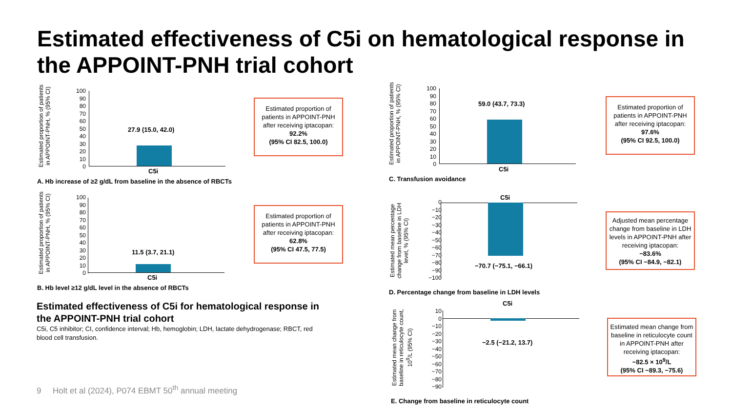Estimated effectiveness of C5i on hematological response in the APPOINT-PNH trial cohort
Estimated proportion of patients in APPOINT-PNH, % (95% CI)
100
90
80
70
60
50
40
30
20
10
0
27.9 (15.0, 42.0)
C5i
A. Hb increase of ≥2 g/dL from baseline in the absence of RBCTs
Estimated proportion of patients in APPOINT-PNH after receiving iptacopan:
92.2%
(95% CI 82.5, 100.0)
Estimated proportion of patients in APPOINT-PNH, % (95% CI)
100
90
80
70
60
50
40
30
20
10
0
11.5 (3.7, 21.1)
C5i
B. Hb level ≥12 g/dL level in the absence of RBCTs
Estimated proportion of patients in APPOINT-PNH after receiving iptacopan:
62.8%
(95% CI 47.5, 77.5)
Estimated effectiveness of C5i for hematological response in the APPOINT-PNH trial cohort
C5i, C5 inhibitor; CI, confidence interval; Hb, hemoglobin; LDH, lactate dehydrogenase; RBCT, red blood cell transfusion.
9 Holt et al (2024), P074 EBMT 50<sup>th</sup> annual meeting
Estimated proportion of patients in APPOINT-PNH, % (95% CI)
100
90
80
70
60
50
40
30
20
10
0
59.0 (43.7, 73.3)
C5i
C. Transfusion avoidance
Estimated proportion of patients in APPOINT-PNH after receiving iptacopan:
97.6%
(95% CI 92.5, 100.0)
Estimated mean percentage change from baseline in LDH level, % (95% CI)
0
−10
−20
−30
−40
−50
−60
−70
−80
−90
−100
C5i
−70.7 (−75.1, −66.1)
D. Percentage change from baseline in LDH levels
Adjusted mean percentage change from baseline in LDH levels in APPOINT-PNH after receiving iptacopan:
−83.6%
(95% CI −84.9, −82.1)
Estimated mean change from baseline in reticulocyte count, 10<sup>9</sup>/L (95% CI)
10
0
−10
−20
−30
−40
−50
−60
−70
−80
−90
C5i
−2.5 (−21.2, 13.7)
E. Change from baseline in reticulocyte count
Estimated mean change from baseline in reticulocyte count in APPOINT-PNH after receiving iptacopan:
−82.5 × 10<sup>9</sup>/L
(95% CI −89.3, −75.6)